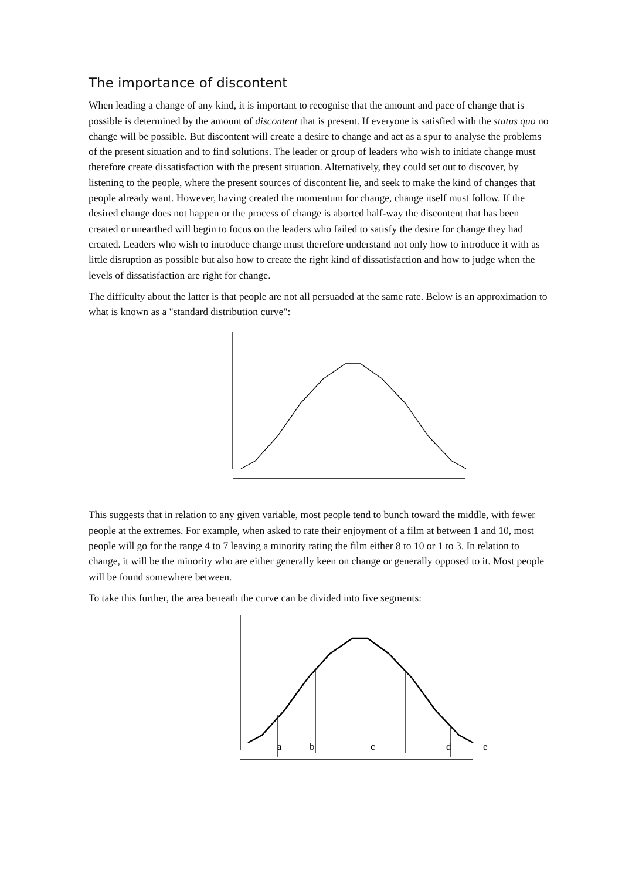The importance of discontent
When leading a change of any kind, it is important to recognise that the amount and pace of change that is possible is determined by the amount of discontent that is present. If everyone is satisfied with the status quo no change will be possible. But discontent will create a desire to change and act as a spur to analyse the problems of the present situation and to find solutions. The leader or group of leaders who wish to initiate change must therefore create dissatisfaction with the present situation. Alternatively, they could set out to discover, by listening to the people, where the present sources of discontent lie, and seek to make the kind of changes that people already want. However, having created the momentum for change, change itself must follow. If the desired change does not happen or the process of change is aborted half-way the discontent that has been created or unearthed will begin to focus on the leaders who failed to satisfy the desire for change they had created. Leaders who wish to introduce change must therefore understand not only how to introduce it with as little disruption as possible but also how to create the right kind of dissatisfaction and how to judge when the levels of dissatisfaction are right for change.
The difficulty about the latter is that people are not all persuaded at the same rate. Below is an approximation to what is known as a "standard distribution curve":
This suggests that in relation to any given variable, most people tend to bunch toward the middle, with fewer people at the extremes. For example, when asked to rate their enjoyment of a film at between 1 and 10, most people will go for the range 4 to 7 leaving a minority rating the film either 8 to 10 or 1 to 3. In relation to change, it will be the minority who are either generally keen on change or generally opposed to it. Most people will be found somewhere between.
To take this further, the area beneath the curve can be divided into five segments:
a
b
c
d
e